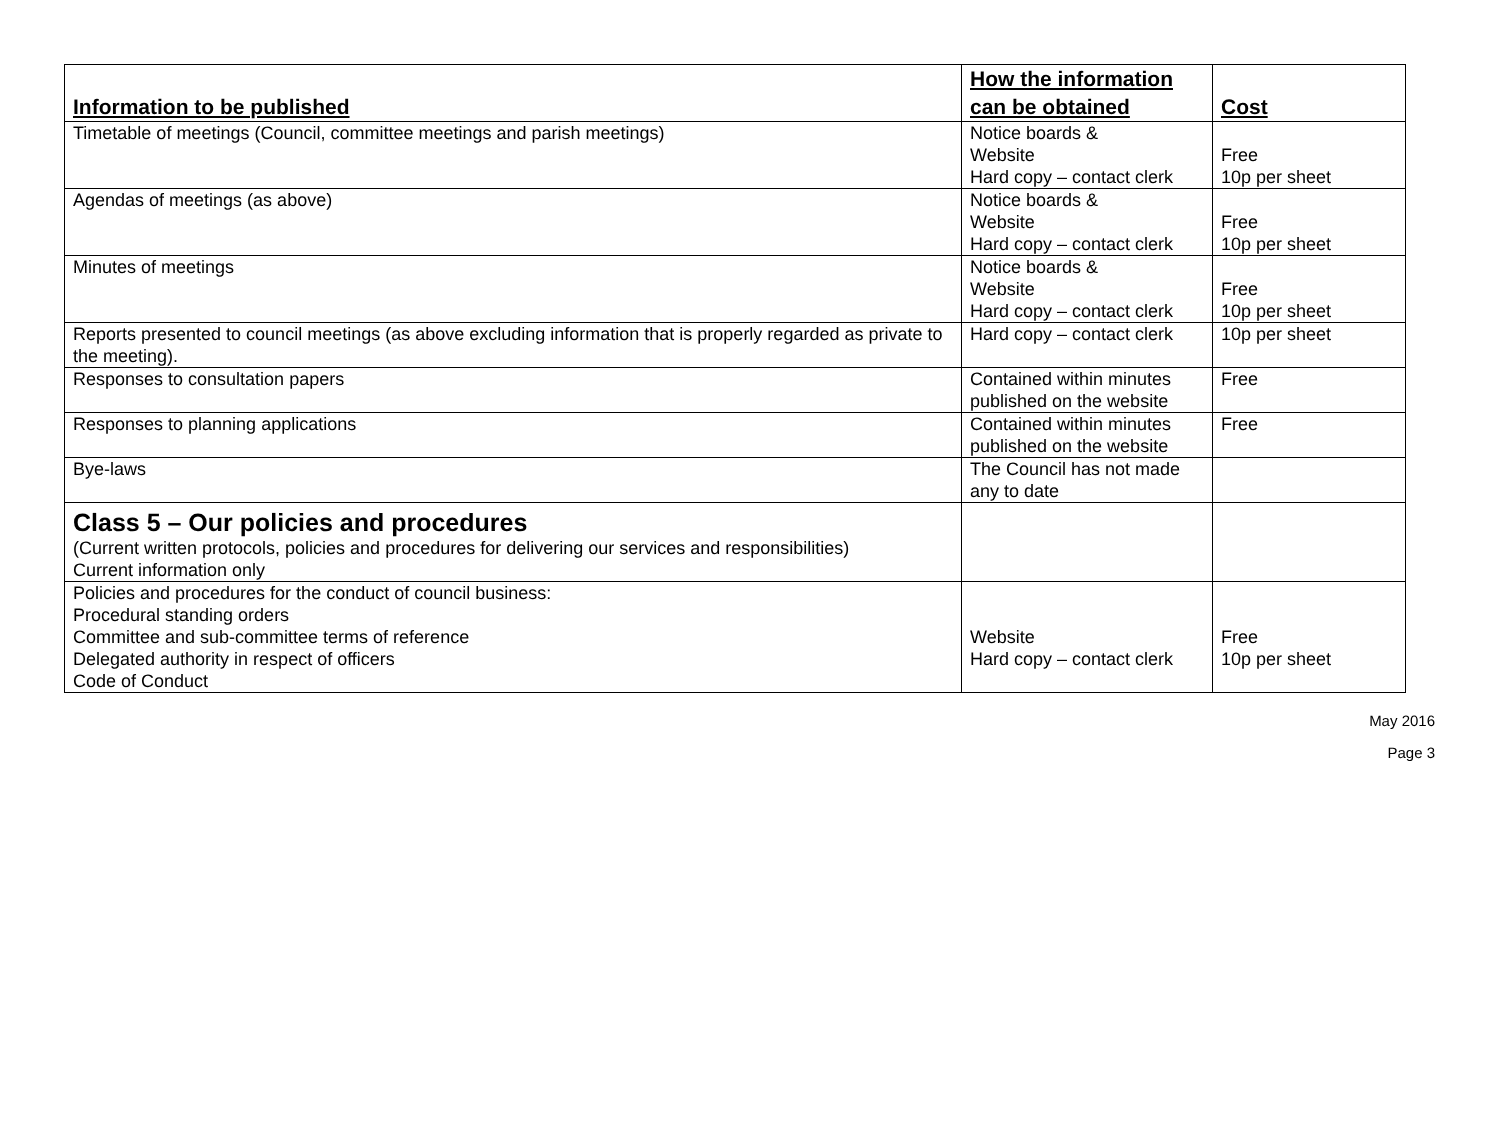| Information to be published | How the information can be obtained | Cost |
| --- | --- | --- |
| Timetable of meetings (Council, committee meetings and parish meetings) | Notice boards & Website Hard copy – contact clerk | Free 10p per sheet |
| Agendas of meetings (as above) | Notice boards & Website Hard copy – contact clerk | Free 10p per sheet |
| Minutes of meetings | Notice boards & Website Hard copy – contact clerk | Free 10p per sheet |
| Reports presented to council meetings (as above excluding information that is properly regarded as private to the meeting). | Hard copy – contact clerk | 10p per sheet |
| Responses to consultation papers | Contained within minutes published on the website | Free |
| Responses to planning applications | Contained within minutes published on the website | Free |
| Bye-laws | The Council has not made any to date | |
| Class 5 – Our policies and procedures (Current written protocols, policies and procedures for delivering our services and responsibilities) Current information only | | |
| Policies and procedures for the conduct of council business: Procedural standing orders Committee and sub-committee terms of reference Delegated authority in respect of officers Code of Conduct | Website Hard copy – contact clerk | Free 10p per sheet |
May 2016
Page 3